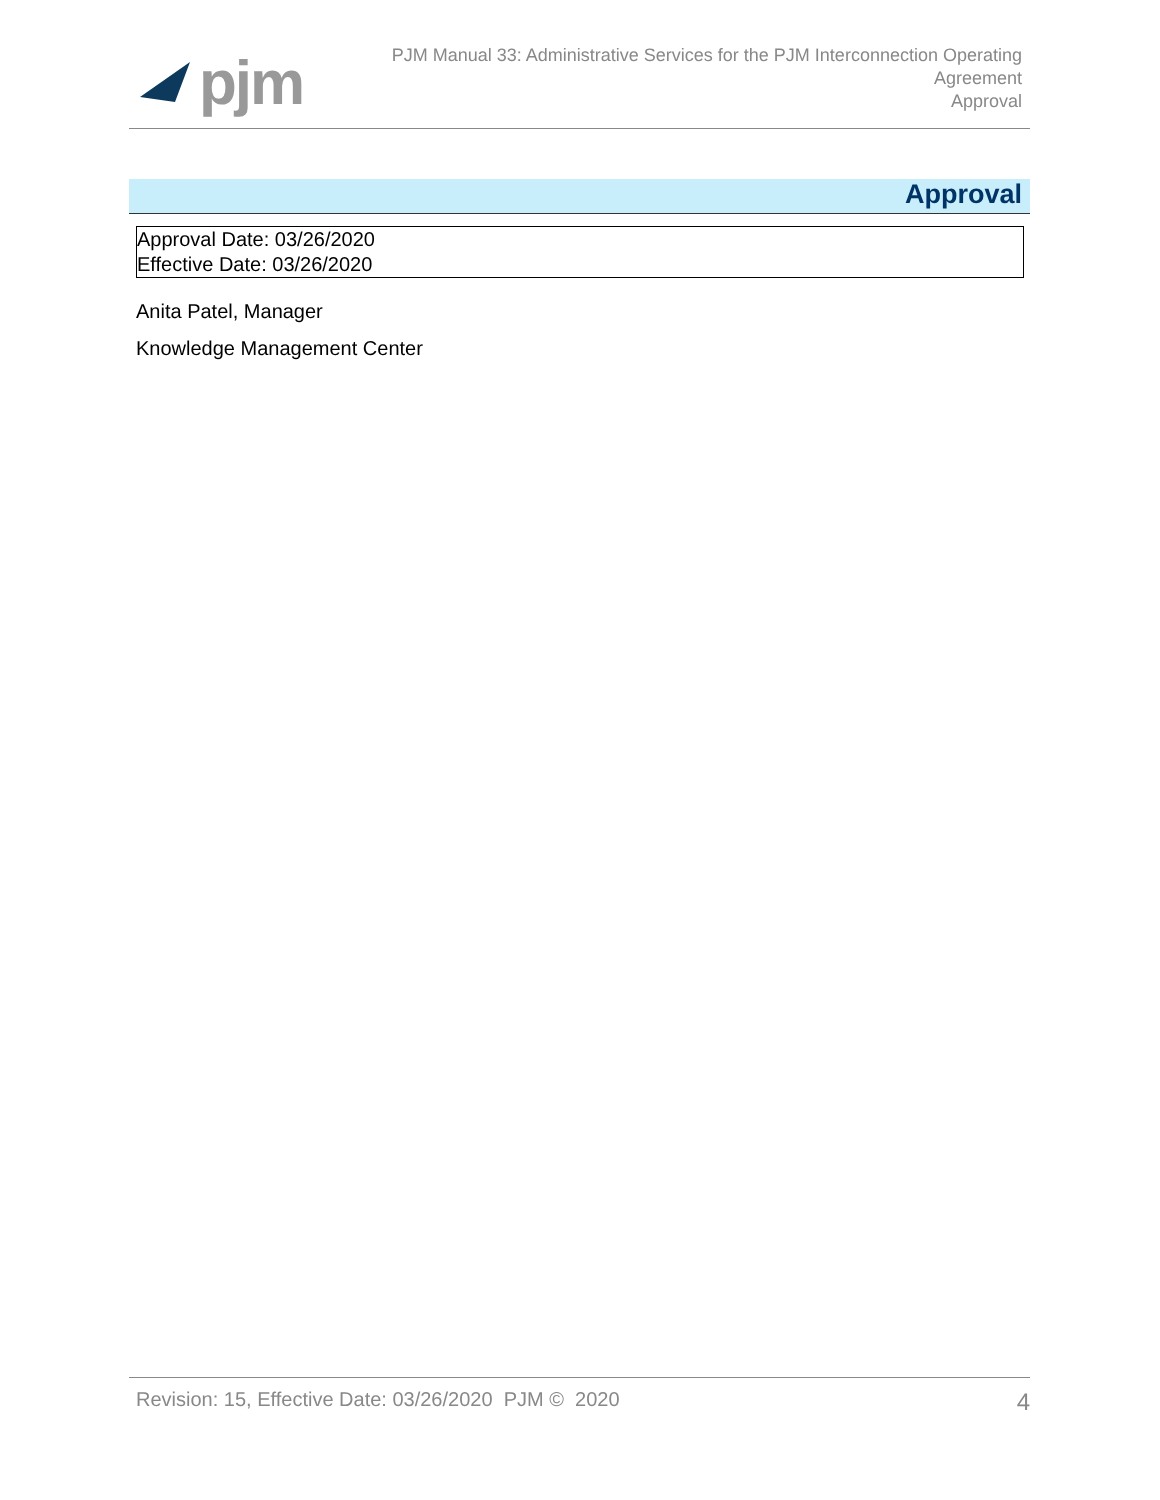pjm
PJM Manual 33: Administrative Services for the PJM Interconnection Operating
Agreement
Approval
Approval
Approval Date: 03/26/2020
Effective Date: 03/26/2020
Anita Patel, Manager
Knowledge Management Center
Revision: 15, Effective Date: 03/26/2020 PJM © 2020 4